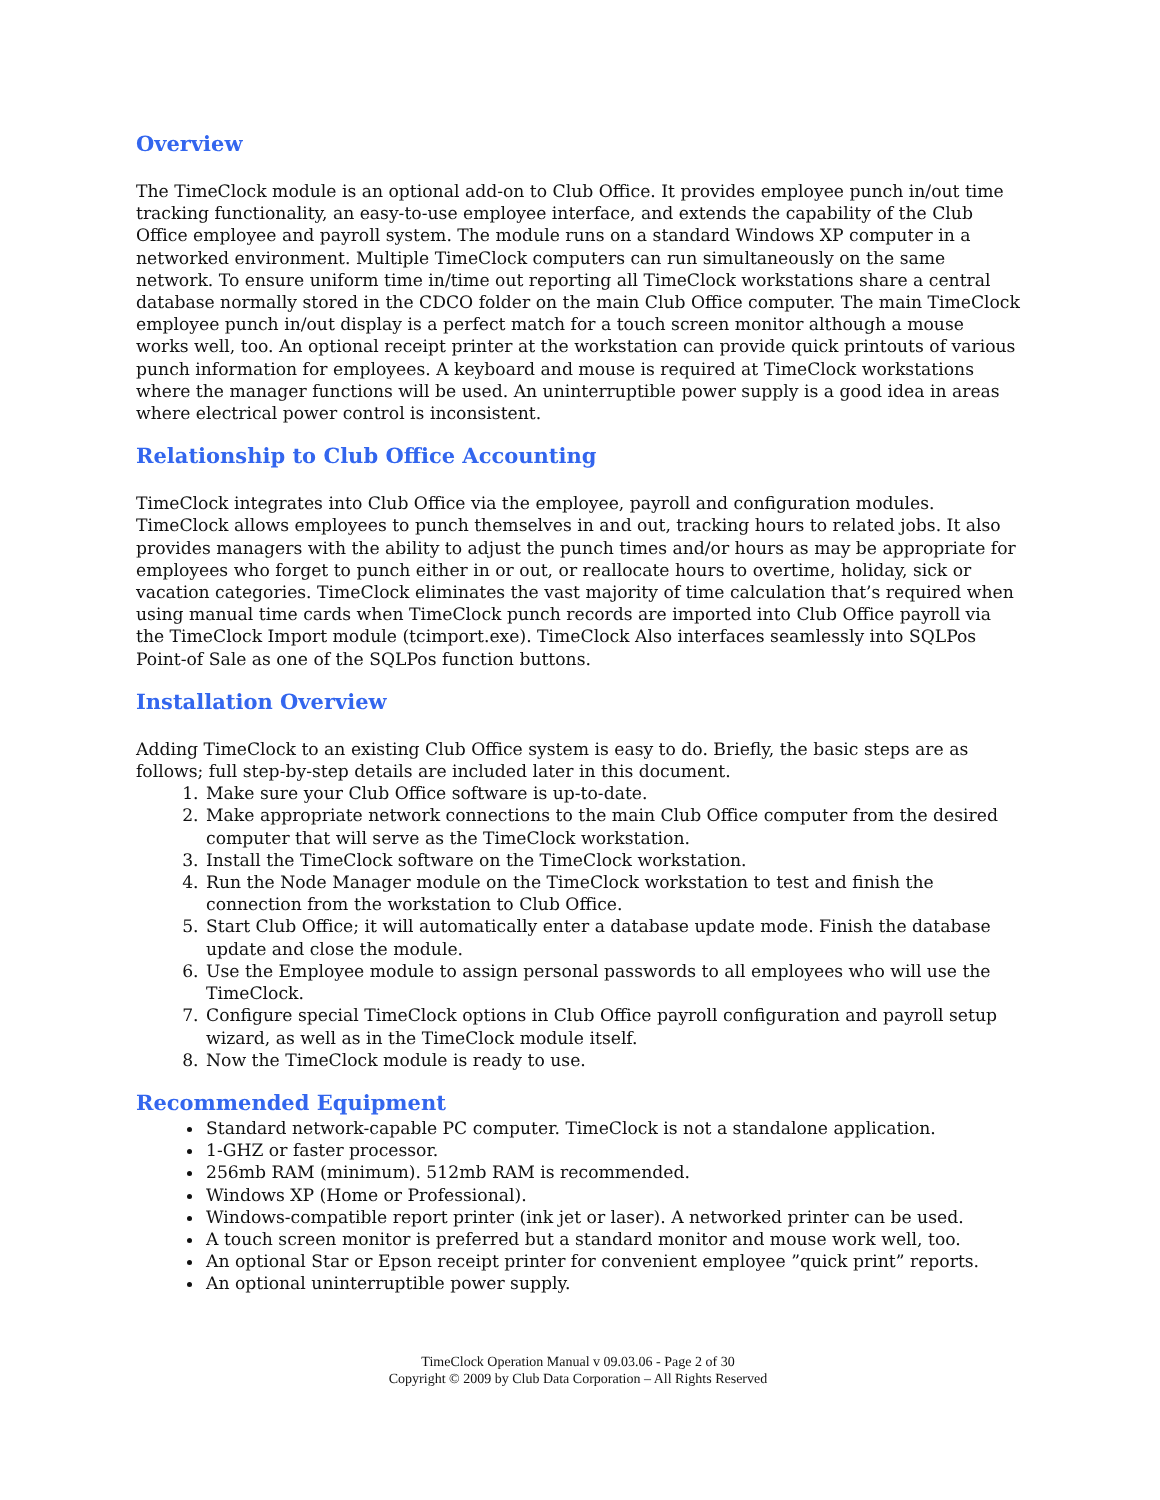Overview
The TimeClock module is an optional add-on to Club Office. It provides employee punch in/out time tracking functionality, an easy-to-use employee interface, and extends the capability of the Club Office employee and payroll system. The module runs on a standard Windows XP computer in a networked environment. Multiple TimeClock computers can run simultaneously on the same network. To ensure uniform time in/time out reporting all TimeClock workstations share a central database normally stored in the CDCO folder on the main Club Office computer. The main TimeClock employee punch in/out display is a perfect match for a touch screen monitor although a mouse works well, too. An optional receipt printer at the workstation can provide quick printouts of various punch information for employees. A keyboard and mouse is required at TimeClock workstations where the manager functions will be used. An uninterruptible power supply is a good idea in areas where electrical power control is inconsistent.
Relationship to Club Office Accounting
TimeClock integrates into Club Office via the employee, payroll and configuration modules. TimeClock allows employees to punch themselves in and out, tracking hours to related jobs. It also provides managers with the ability to adjust the punch times and/or hours as may be appropriate for employees who forget to punch either in or out, or reallocate hours to overtime, holiday, sick or vacation categories. TimeClock eliminates the vast majority of time calculation that’s required when using manual time cards when TimeClock punch records are imported into Club Office payroll via the TimeClock Import module (tcimport.exe). TimeClock Also interfaces seamlessly into SQLPos Point-of Sale as one of the SQLPos function buttons.
Installation Overview
Adding TimeClock to an existing Club Office system is easy to do. Briefly, the basic steps are as follows; full step-by-step details are included later in this document.
1. Make sure your Club Office software is up-to-date.
2. Make appropriate network connections to the main Club Office computer from the desired computer that will serve as the TimeClock workstation.
3. Install the TimeClock software on the TimeClock workstation.
4. Run the Node Manager module on the TimeClock workstation to test and finish the connection from the workstation to Club Office.
5. Start Club Office; it will automatically enter a database update mode. Finish the database update and close the module.
6. Use the Employee module to assign personal passwords to all employees who will use the TimeClock.
7. Configure special TimeClock options in Club Office payroll configuration and payroll setup wizard, as well as in the TimeClock module itself.
8. Now the TimeClock module is ready to use.
Recommended Equipment
Standard network-capable PC computer. TimeClock is not a standalone application.
1-GHZ or faster processor.
256mb RAM (minimum). 512mb RAM is recommended.
Windows XP (Home or Professional).
Windows-compatible report printer (ink jet or laser). A networked printer can be used.
A touch screen monitor is preferred but a standard monitor and mouse work well, too.
An optional Star or Epson receipt printer for convenient employee ”quick print” reports.
An optional uninterruptible power supply.
TimeClock Operation Manual v 09.03.06 - Page 2 of 30
Copyright © 2009 by Club Data Corporation – All Rights Reserved